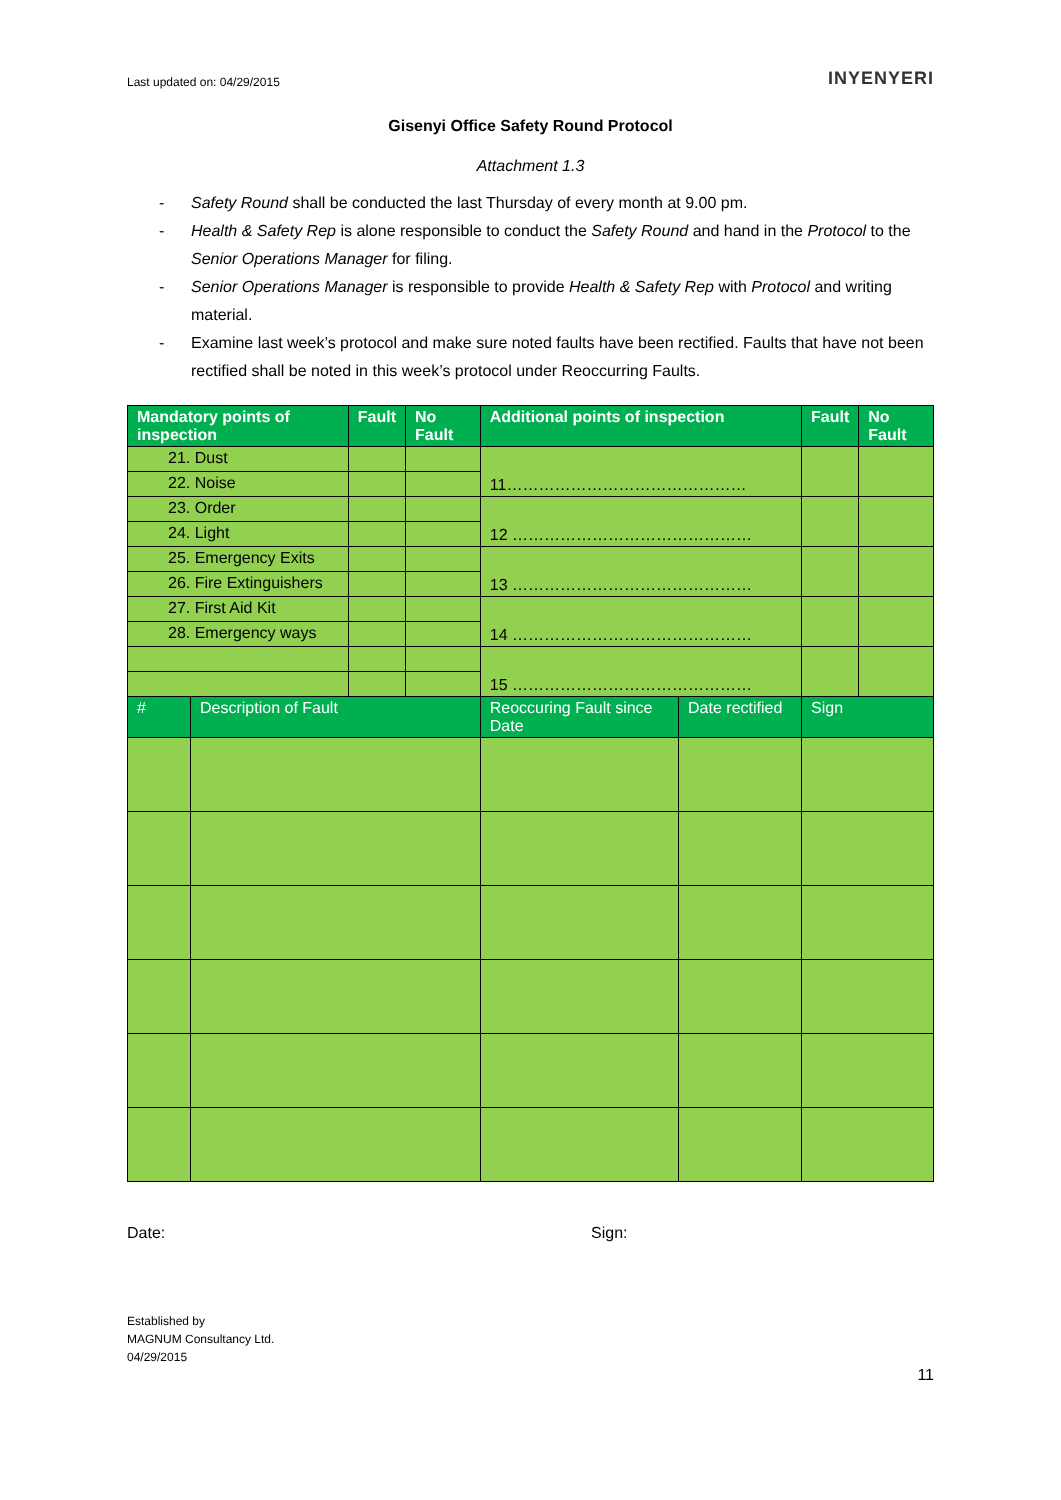Last updated on: 04/29/2015
INYENYERI
Gisenyi Office Safety Round Protocol
Attachment 1.3
- Safety Round shall be conducted the last Thursday of every month at 9.00 pm.
- Health & Safety Rep is alone responsible to conduct the Safety Round and hand in the Protocol to the Senior Operations Manager for filing.
- Senior Operations Manager is responsible to provide Health & Safety Rep with Protocol and writing material.
- Examine last week’s protocol and make sure noted faults have been rectified. Faults that have not been rectified shall be noted in this week’s protocol under Reoccurring Faults.
| Mandatory points of inspection | | Fault | No Fault | Additional points of inspection | | Fault | No Fault |
| --- | --- | --- | --- | --- | --- | --- | --- |
| 21. Dust | | | | 11……………………………………… | | | |
| 22. Noise | | | | | | | |
| 23. Order | | | | 12 ……………………………………… | | | |
| 24. Light | | | | | | | |
| 25. Emergency Exits | | | | 13 ……………………………………… | | | |
| 26. Fire Extinguishers | | | | | | | |
| 27. First Aid Kit | | | | 14 ……………………………………… | | | |
| 28. Emergency ways | | | | | | | |
| | | | | 15 ……………………………………… | | | |
| # | Description of Fault | | | Reoccuring Fault since Date | Date rectified | Sign | |
Date: Sign:
Established by
MAGNUM Consultancy Ltd.
04/29/2015
11